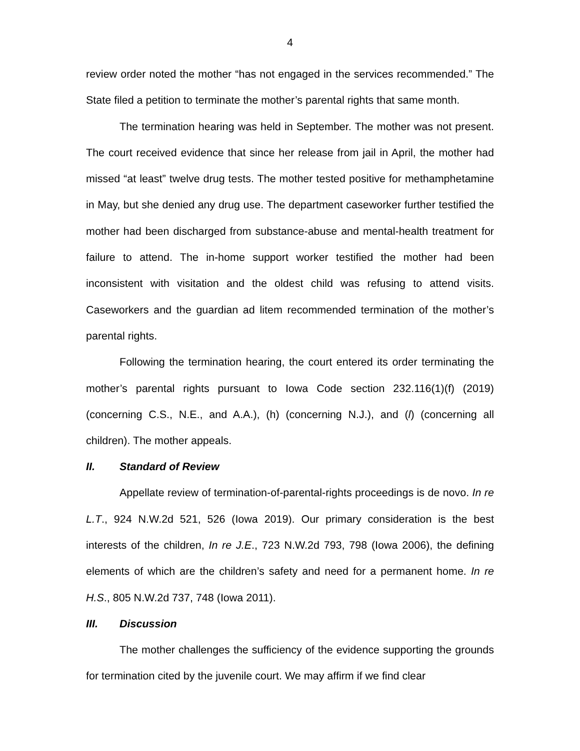4
review order noted the mother “has not engaged in the services recommended.” The State filed a petition to terminate the mother’s parental rights that same month.
The termination hearing was held in September. The mother was not present. The court received evidence that since her release from jail in April, the mother had missed “at least” twelve drug tests. The mother tested positive for methamphetamine in May, but she denied any drug use. The department caseworker further testified the mother had been discharged from substance-abuse and mental-health treatment for failure to attend. The in-home support worker testified the mother had been inconsistent with visitation and the oldest child was refusing to attend visits. Caseworkers and the guardian ad litem recommended termination of the mother’s parental rights.
Following the termination hearing, the court entered its order terminating the mother’s parental rights pursuant to Iowa Code section 232.116(1)(f) (2019) (concerning C.S., N.E., and A.A.), (h) (concerning N.J.), and (l) (concerning all children). The mother appeals.
II. Standard of Review
Appellate review of termination-of-parental-rights proceedings is de novo. In re L.T., 924 N.W.2d 521, 526 (Iowa 2019). Our primary consideration is the best interests of the children, In re J.E., 723 N.W.2d 793, 798 (Iowa 2006), the defining elements of which are the children’s safety and need for a permanent home. In re H.S., 805 N.W.2d 737, 748 (Iowa 2011).
III. Discussion
The mother challenges the sufficiency of the evidence supporting the grounds for termination cited by the juvenile court. We may affirm if we find clear